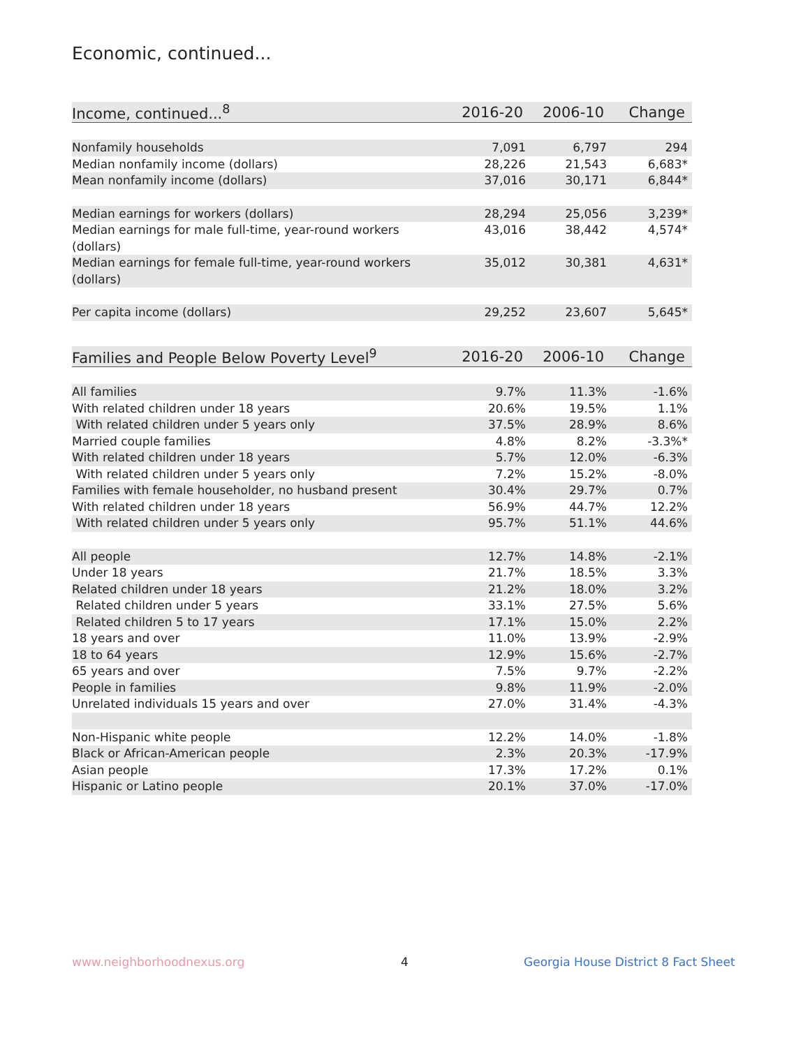Economic, continued...
| Income, continued...<sup>8</sup> | 2016-20 | 2006-10 | Change |
| --- | --- | --- | --- |
| Nonfamily households | 7,091 | 6,797 | 294 |
| Median nonfamily income (dollars) | 28,226 | 21,543 | 6,683* |
| Mean nonfamily income (dollars) | 37,016 | 30,171 | 6,844* |
| Median earnings for workers (dollars) | 28,294 | 25,056 | 3,239* |
| Median earnings for male full-time, year-round workers (dollars) | 43,016 | 38,442 | 4,574* |
| Median earnings for female full-time, year-round workers (dollars) | 35,012 | 30,381 | 4,631* |
| Per capita income (dollars) | 29,252 | 23,607 | 5,645* |
| Families and People Below Poverty Level<sup>9</sup> | 2016-20 | 2006-10 | Change |
| --- | --- | --- | --- |
| All families | 9.7% | 11.3% | -1.6% |
| With related children under 18 years | 20.6% | 19.5% | 1.1% |
| With related children under 5 years only | 37.5% | 28.9% | 8.6% |
| Married couple families | 4.8% | 8.2% | -3.3%* |
| With related children under 18 years | 5.7% | 12.0% | -6.3% |
| With related children under 5 years only | 7.2% | 15.2% | -8.0% |
| Families with female householder, no husband present | 30.4% | 29.7% | 0.7% |
| With related children under 18 years | 56.9% | 44.7% | 12.2% |
| With related children under 5 years only | 95.7% | 51.1% | 44.6% |
| All people | 12.7% | 14.8% | -2.1% |
| Under 18 years | 21.7% | 18.5% | 3.3% |
| Related children under 18 years | 21.2% | 18.0% | 3.2% |
| Related children under 5 years | 33.1% | 27.5% | 5.6% |
| Related children 5 to 17 years | 17.1% | 15.0% | 2.2% |
| 18 years and over | 11.0% | 13.9% | -2.9% |
| 18 to 64 years | 12.9% | 15.6% | -2.7% |
| 65 years and over | 7.5% | 9.7% | -2.2% |
| People in families | 9.8% | 11.9% | -2.0% |
| Unrelated individuals 15 years and over | 27.0% | 31.4% | -4.3% |
| Non-Hispanic white people | 12.2% | 14.0% | -1.8% |
| Black or African-American people | 2.3% | 20.3% | -17.9% |
| Asian people | 17.3% | 17.2% | 0.1% |
| Hispanic or Latino people | 20.1% | 37.0% | -17.0% |
www.neighborhoodnexus.org 4
Georgia House District 8 Fact Sheet